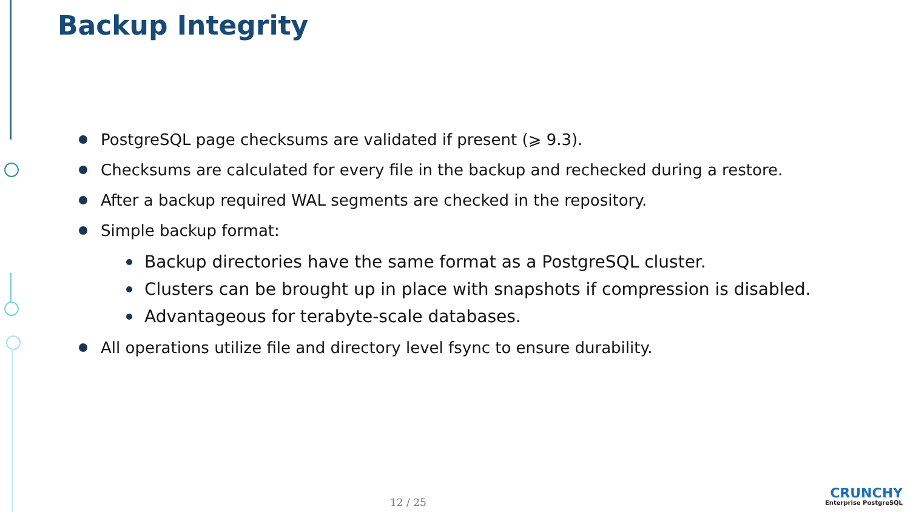Backup Integrity
PostgreSQL page checksums are validated if present (⩾ 9.3).
Checksums are calculated for every file in the backup and rechecked during a restore.
After a backup required WAL segments are checked in the repository.
Simple backup format:
Backup directories have the same format as a PostgreSQL cluster.
Clusters can be brought up in place with snapshots if compression is disabled.
Advantageous for terabyte-scale databases.
All operations utilize file and directory level fsync to ensure durability.
12 / 25 CRUNCHY
Enterprise PostgreSQL